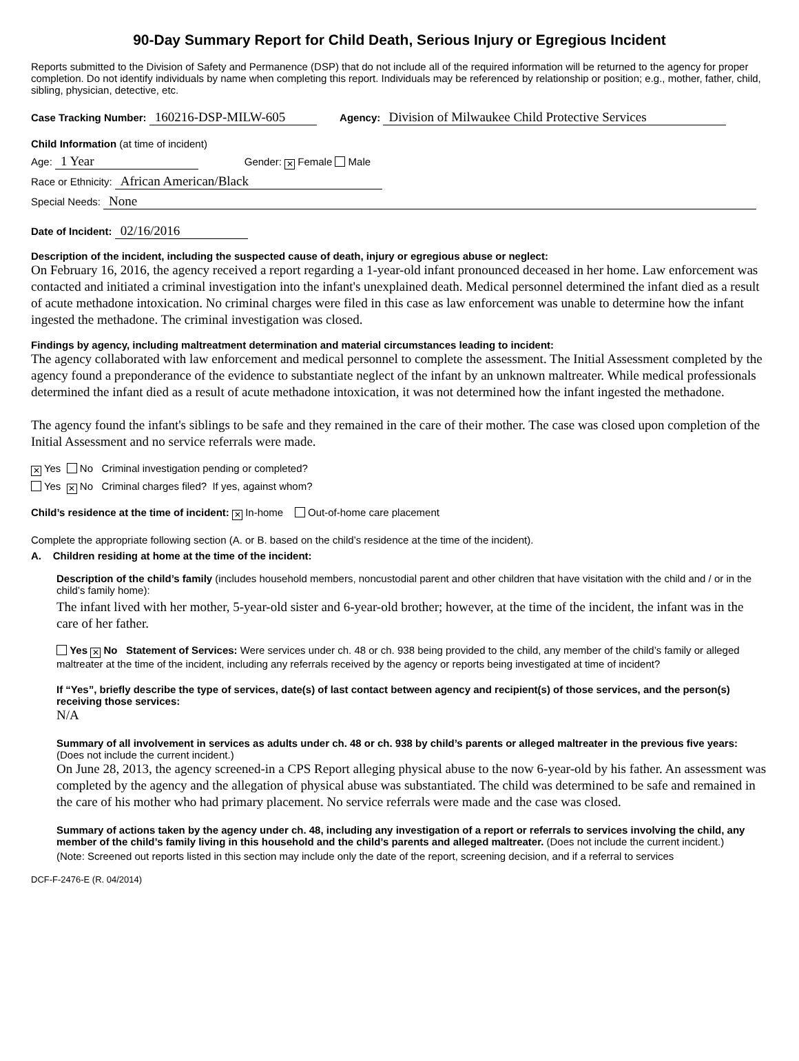90-Day Summary Report for Child Death, Serious Injury or Egregious Incident
Reports submitted to the Division of Safety and Permanence (DSP) that do not include all of the required information will be returned to the agency for proper completion. Do not identify individuals by name when completing this report. Individuals may be referenced by relationship or position; e.g., mother, father, child, sibling, physician, detective, etc.
Case Tracking Number: 160216-DSP-MILW-605 Agency: Division of Milwaukee Child Protective Services
Child Information (at time of incident)
Age: 1 Year Gender: ✕ Female Male
Race or Ethnicity: African American/Black
Special Needs: None
Date of Incident: 02/16/2016
Description of the incident, including the suspected cause of death, injury or egregious abuse or neglect:
On February 16, 2016, the agency received a report regarding a 1-year-old infant pronounced deceased in her home. Law enforcement was contacted and initiated a criminal investigation into the infant's unexplained death. Medical personnel determined the infant died as a result of acute methadone intoxication. No criminal charges were filed in this case as law enforcement was unable to determine how the infant ingested the methadone. The criminal investigation was closed.
Findings by agency, including maltreatment determination and material circumstances leading to incident:
The agency collaborated with law enforcement and medical personnel to complete the assessment. The Initial Assessment completed by the agency found a preponderance of the evidence to substantiate neglect of the infant by an unknown maltreater. While medical professionals determined the infant died as a result of acute methadone intoxication, it was not determined how the infant ingested the methadone.
The agency found the infant's siblings to be safe and they remained in the care of their mother. The case was closed upon completion of the Initial Assessment and no service referrals were made.
✕ Yes No Criminal investigation pending or completed?
Yes ✕ No Criminal charges filed? If yes, against whom?
Child’s residence at the time of incident: ✕ In-home Out-of-home care placement
Complete the appropriate following section (A. or B. based on the child’s residence at the time of the incident).
A. Children residing at home at the time of the incident:
Description of the child’s family (includes household members, noncustodial parent and other children that have visitation with the child and / or in the child’s family home):
The infant lived with her mother, 5-year-old sister and 6-year-old brother; however, at the time of the incident, the infant was in the care of her father.
Yes ✕ No Statement of Services: Were services under ch. 48 or ch. 938 being provided to the child, any member of the child’s family or alleged maltreater at the time of the incident, including any referrals received by the agency or reports being investigated at time of incident?
If “Yes”, briefly describe the type of services, date(s) of last contact between agency and recipient(s) of those services, and the person(s) receiving those services:
N/A
Summary of all involvement in services as adults under ch. 48 or ch. 938 by child’s parents or alleged maltreater in the previous five years: (Does not include the current incident.)
On June 28, 2013, the agency screened-in a CPS Report alleging physical abuse to the now 6-year-old by his father. An assessment was completed by the agency and the allegation of physical abuse was substantiated. The child was determined to be safe and remained in the care of his mother who had primary placement. No service referrals were made and the case was closed.
Summary of actions taken by the agency under ch. 48, including any investigation of a report or referrals to services involving the child, any member of the child’s family living in this household and the child’s parents and alleged maltreater. (Does not include the current incident.)
(Note: Screened out reports listed in this section may include only the date of the report, screening decision, and if a referral to services
DCF-F-2476-E (R. 04/2014)